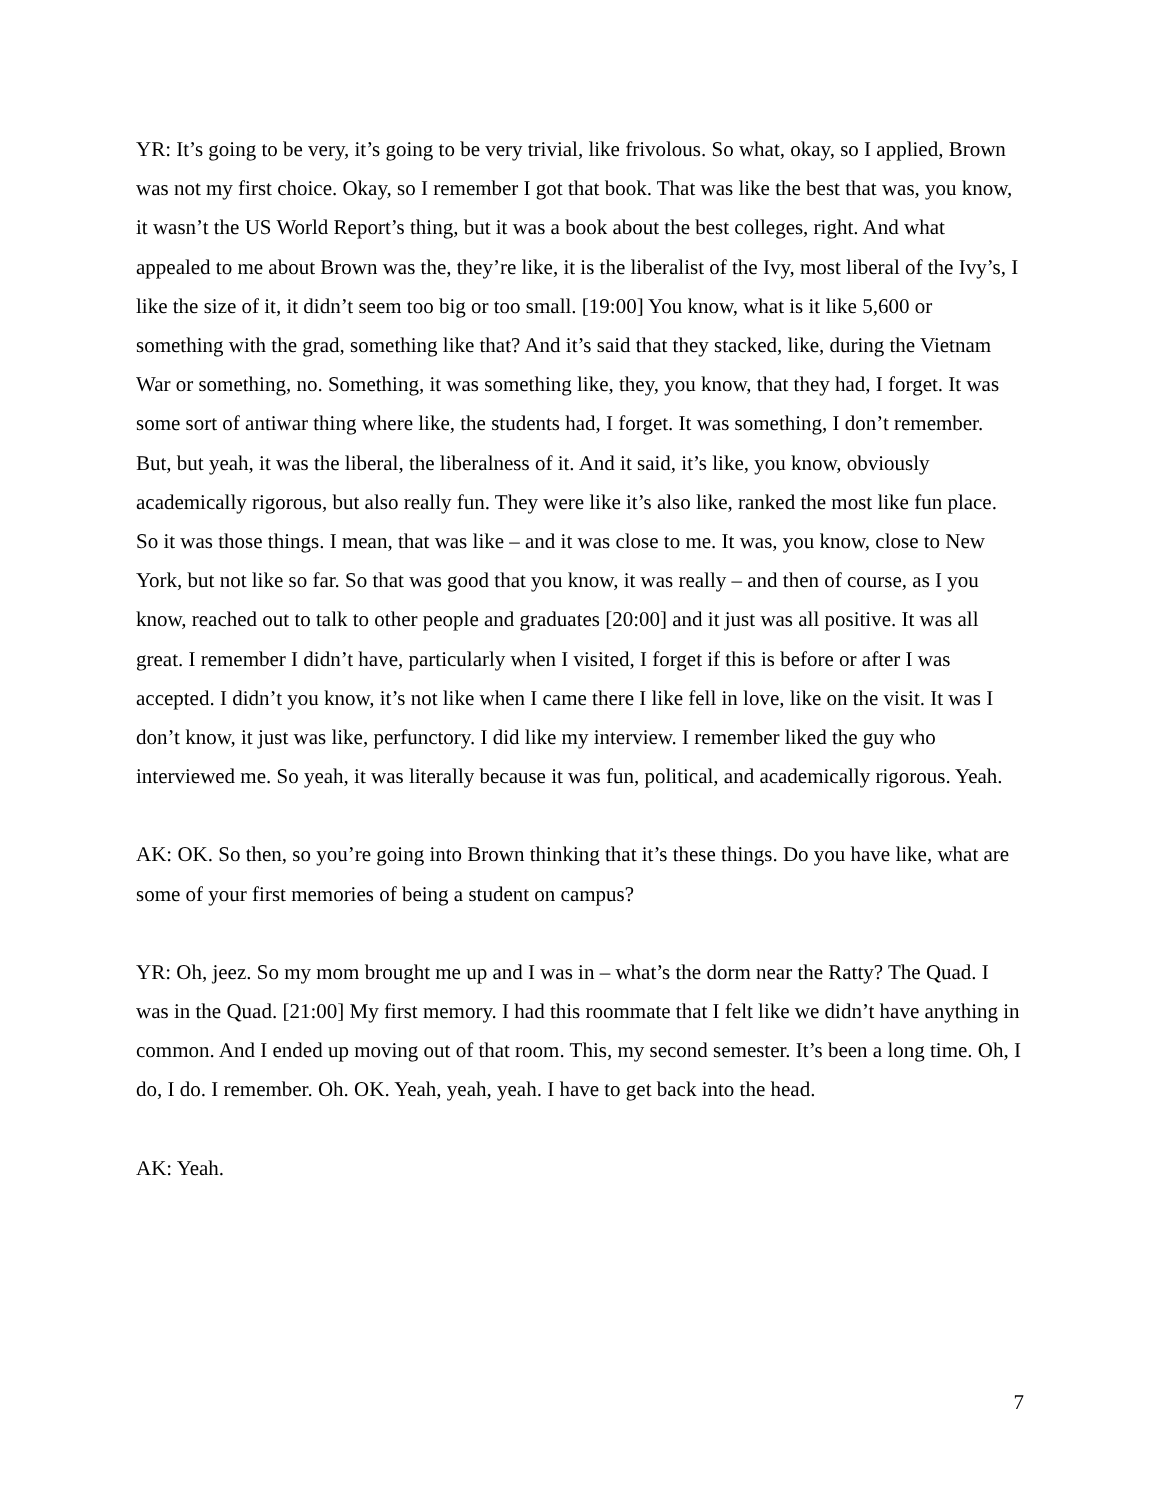YR: It’s going to be very, it’s going to be very trivial, like frivolous. So what, okay, so I applied, Brown was not my first choice. Okay, so I remember I got that book. That was like the best that was, you know, it wasn’t the US World Report’s thing, but it was a book about the best colleges, right. And what appealed to me about Brown was the, they’re like, it is the liberalist of the Ivy, most liberal of the Ivy’s, I like the size of it, it didn’t seem too big or too small. [19:00] You know, what is it like 5,600 or something with the grad, something like that? And it’s said that they stacked, like, during the Vietnam War or something, no. Something, it was something like, they, you know, that they had, I forget. It was some sort of antiwar thing where like, the students had, I forget. It was something, I don’t remember. But, but yeah, it was the liberal, the liberalness of it. And it said, it’s like, you know, obviously academically rigorous, but also really fun. They were like it’s also like, ranked the most like fun place. So it was those things. I mean, that was like – and it was close to me. It was, you know, close to New York, but not like so far. So that was good that you know, it was really – and then of course, as I you know, reached out to talk to other people and graduates [20:00] and it just was all positive. It was all great. I remember I didn’t have, particularly when I visited, I forget if this is before or after I was accepted. I didn’t you know, it’s not like when I came there I like fell in love, like on the visit. It was I don’t know, it just was like, perfunctory. I did like my interview. I remember liked the guy who interviewed me. So yeah, it was literally because it was fun, political, and academically rigorous. Yeah.
AK: OK. So then, so you’re going into Brown thinking that it’s these things. Do you have like, what are some of your first memories of being a student on campus?
YR: Oh, jeez. So my mom brought me up and I was in – what’s the dorm near the Ratty? The Quad. I was in the Quad. [21:00] My first memory. I had this roommate that I felt like we didn’t have anything in common. And I ended up moving out of that room. This, my second semester. It’s been a long time. Oh, I do, I do. I remember. Oh. OK. Yeah, yeah, yeah. I have to get back into the head.
AK: Yeah.
7